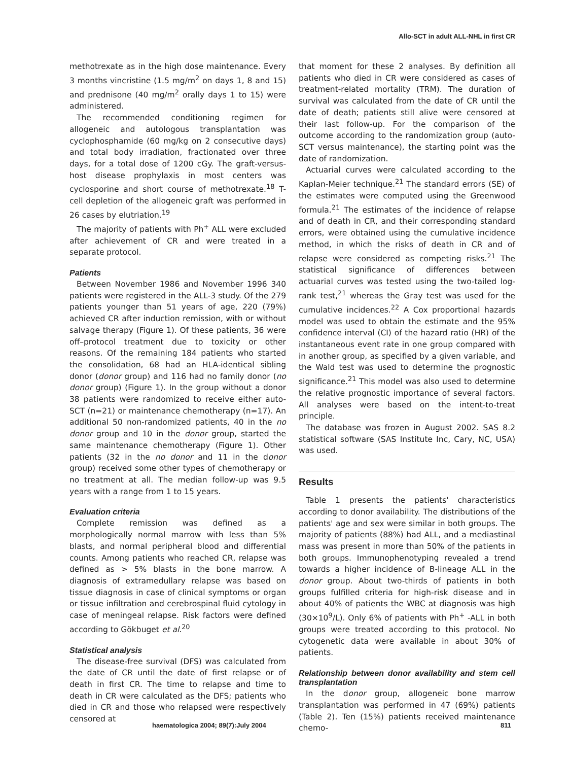Allo-SCT in adult ALL-NHL in first CR
methotrexate as in the high dose maintenance. Every 3 months vincristine (1.5 mg/m<sup>2</sup> on days 1, 8 and 15) and prednisone (40 mg/m<sup>2</sup> orally days 1 to 15) were administered.
The recommended conditioning regimen for allogeneic and autologous transplantation was cyclophosphamide (60 mg/kg on 2 consecutive days) and total body irradiation, fractionated over three days, for a total dose of 1200 cGy. The graft-versus-host disease prophylaxis in most centers was cyclosporine and short course of methotrexate.<sup>18</sup> T-cell depletion of the allogeneic graft was performed in 26 cases by elutriation.<sup>19</sup>
The majority of patients with Ph<sup>+</sup> ALL were excluded after achievement of CR and were treated in a separate protocol.
Patients
Between November 1986 and November 1996 340 patients were registered in the ALL-3 study. Of the 279 patients younger than 51 years of age, 220 (79%) achieved CR after induction remission, with or without salvage therapy (Figure 1). Of these patients, 36 were off–protocol treatment due to toxicity or other reasons. Of the remaining 184 patients who started the consolidation, 68 had an HLA-identical sibling donor (donor group) and 116 had no family donor (no donor group) (Figure 1). In the group without a donor 38 patients were randomized to receive either auto-SCT (n=21) or maintenance chemotherapy (n=17). An additional 50 non-randomized patients, 40 in the no donor group and 10 in the donor group, started the same maintenance chemotherapy (Figure 1). Other patients (32 in the no donor and 11 in the donor group) received some other types of chemotherapy or no treatment at all. The median follow-up was 9.5 years with a range from 1 to 15 years.
Evaluation criteria
Complete remission was defined as a morphologically normal marrow with less than 5% blasts, and normal peripheral blood and differential counts. Among patients who reached CR, relapse was defined as > 5% blasts in the bone marrow. A diagnosis of extramedullary relapse was based on tissue diagnosis in case of clinical symptoms or organ or tissue infiltration and cerebrospinal fluid cytology in case of meningeal relapse. Risk factors were defined according to Gökbuget et al.<sup>20</sup>
Statistical analysis
The disease-free survival (DFS) was calculated from the date of CR until the date of first relapse or of death in first CR. The time to relapse and time to death in CR were calculated as the DFS; patients who died in CR and those who relapsed were respectively censored at
that moment for these 2 analyses. By definition all patients who died in CR were considered as cases of treatment-related mortality (TRM). The duration of survival was calculated from the date of CR until the date of death; patients still alive were censored at their last follow-up. For the comparison of the outcome according to the randomization group (auto-SCT versus maintenance), the starting point was the date of randomization.
Actuarial curves were calculated according to the Kaplan-Meier technique.<sup>21</sup> The standard errors (SE) of the estimates were computed using the Greenwood formula.<sup>21</sup> The estimates of the incidence of relapse and of death in CR, and their corresponding standard errors, were obtained using the cumulative incidence method, in which the risks of death in CR and of relapse were considered as competing risks.<sup>21</sup> The statistical significance of differences between actuarial curves was tested using the two-tailed log-rank test,<sup>21</sup> whereas the Gray test was used for the cumulative incidences.<sup>22</sup> A Cox proportional hazards model was used to obtain the estimate and the 95% confidence interval (CI) of the hazard ratio (HR) of the instantaneous event rate in one group compared with in another group, as specified by a given variable, and the Wald test was used to determine the prognostic significance.<sup>21</sup> This model was also used to determine the relative prognostic importance of several factors. All analyses were based on the intent-to-treat principle.
The database was frozen in August 2002. SAS 8.2 statistical software (SAS Institute Inc, Cary, NC, USA) was used.
Results
Table 1 presents the patients' characteristics according to donor availability. The distributions of the patients' age and sex were similar in both groups. The majority of patients (88%) had ALL, and a mediastinal mass was present in more than 50% of the patients in both groups. Immunophenotyping revealed a trend towards a higher incidence of B-lineage ALL in the donor group. About two-thirds of patients in both groups fulfilled criteria for high-risk disease and in about 40% of patients the WBC at diagnosis was high (30×10<sup>9</sup>/L). Only 6% of patients with Ph<sup>+</sup> -ALL in both groups were treated according to this protocol. No cytogenetic data were available in about 30% of patients.
Relationship between donor availability and stem cell transplantation
In the donor group, allogeneic bone marrow transplantation was performed in 47 (69%) patients (Table 2). Ten (15%) patients received maintenance chemo-
haematologica 2004; 89(7):July 2004 811